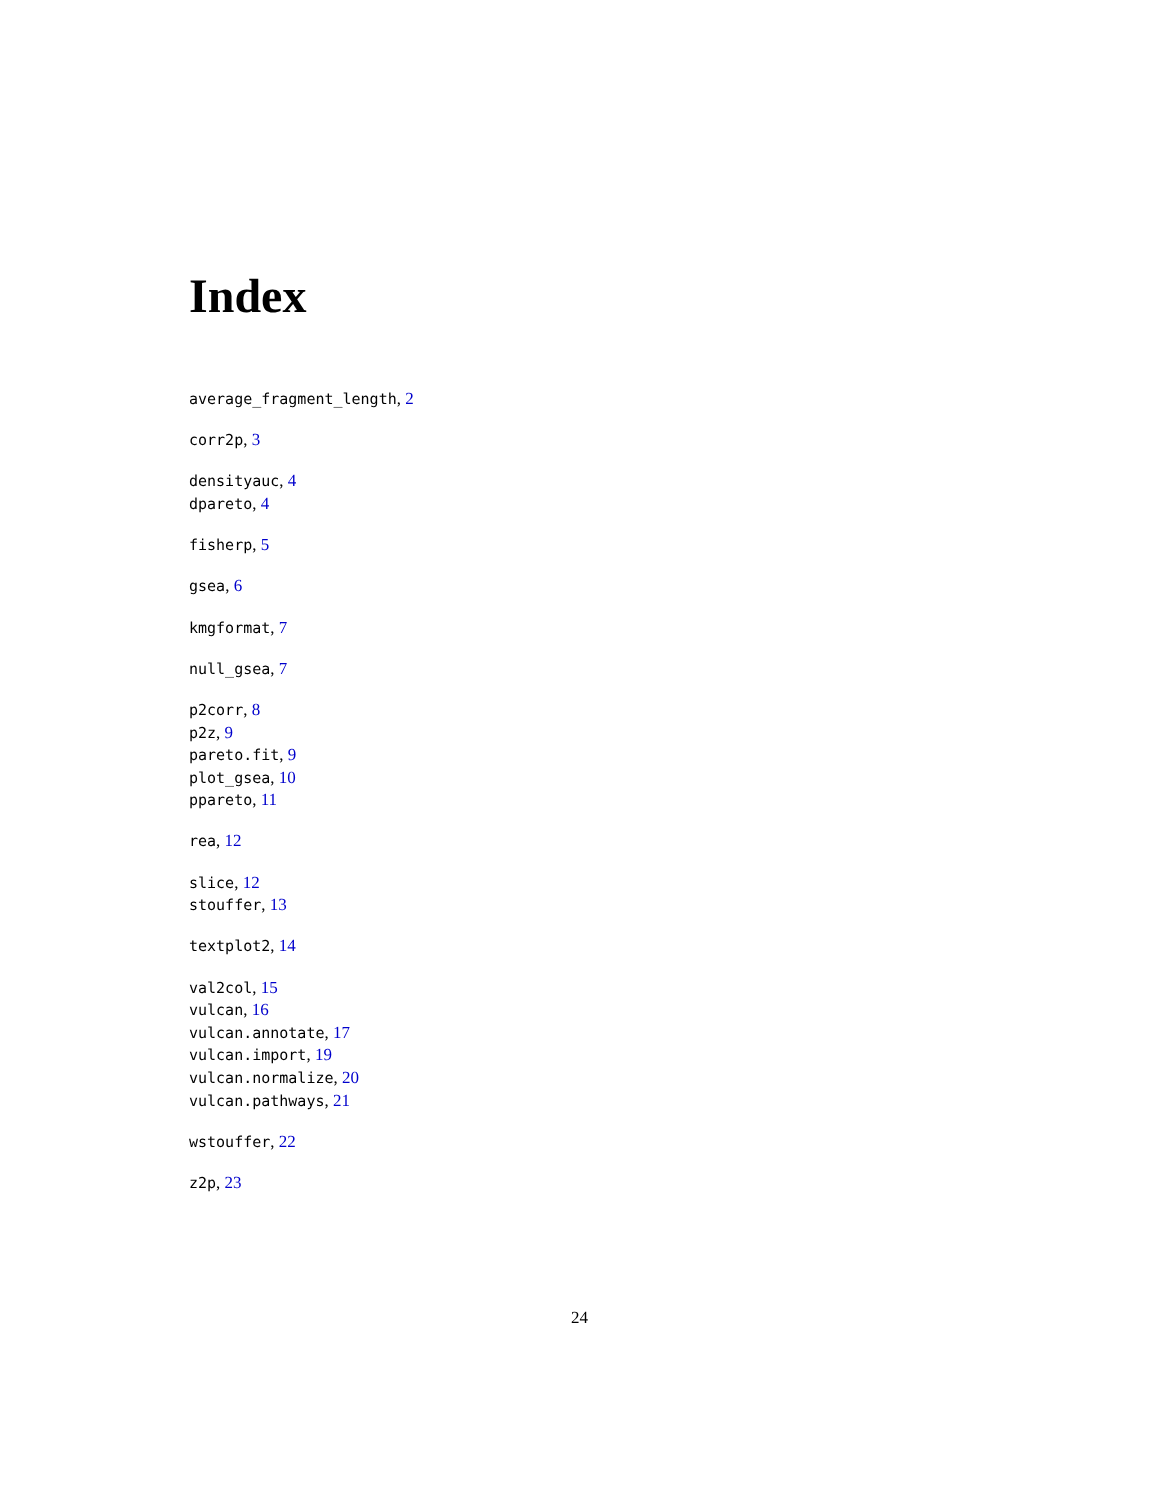Index
average_fragment_length, 2
corr2p, 3
densityauc, 4
dpareto, 4
fisherp, 5
gsea, 6
kmgformat, 7
null_gsea, 7
p2corr, 8
p2z, 9
pareto.fit, 9
plot_gsea, 10
ppareto, 11
rea, 12
slice, 12
stouffer, 13
textplot2, 14
val2col, 15
vulcan, 16
vulcan.annotate, 17
vulcan.import, 19
vulcan.normalize, 20
vulcan.pathways, 21
wstouffer, 22
z2p, 23
24